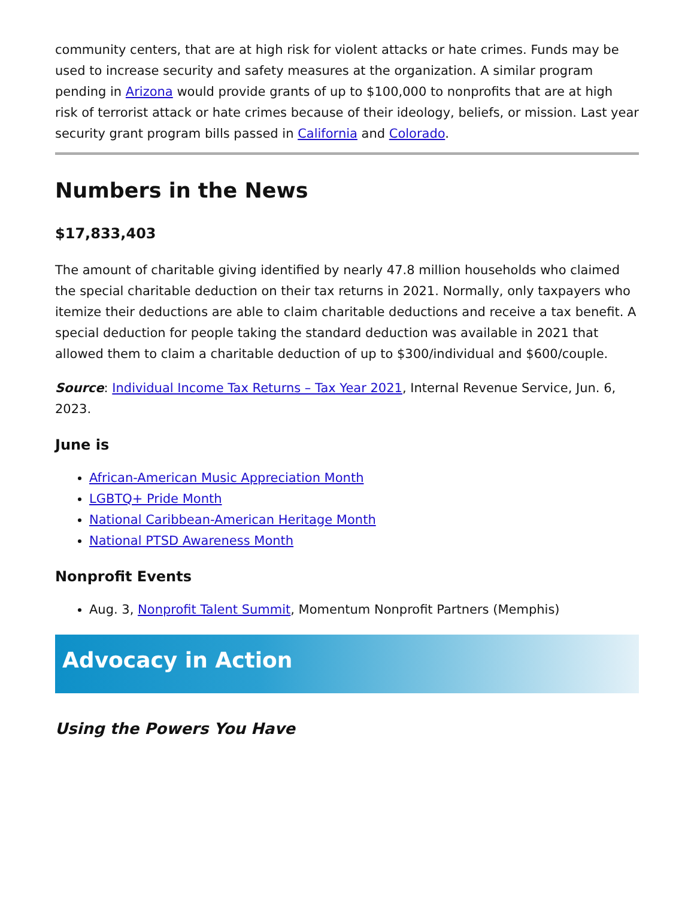community centers, that are at high risk for violent attacks or hate crimes. Funds may be used to increase security and safety measures at the organization. A similar program pending in Arizona would provide grants of up to $100,000 to nonprofits that are at high risk of terrorist attack or hate crimes because of their ideology, beliefs, or mission. Last year security grant program bills passed in California and Colorado.
Numbers in the News
$17,833,403
The amount of charitable giving identified by nearly 47.8 million households who claimed the special charitable deduction on their tax returns in 2021. Normally, only taxpayers who itemize their deductions are able to claim charitable deductions and receive a tax benefit. A special deduction for people taking the standard deduction was available in 2021 that allowed them to claim a charitable deduction of up to $300/individual and $600/couple.
Source: Individual Income Tax Returns – Tax Year 2021, Internal Revenue Service, Jun. 6, 2023.
June is
African-American Music Appreciation Month
LGBTQ+ Pride Month
National Caribbean-American Heritage Month
National PTSD Awareness Month
Nonprofit Events
Aug. 3, Nonprofit Talent Summit, Momentum Nonprofit Partners (Memphis)
Advocacy in Action
Using the Powers You Have